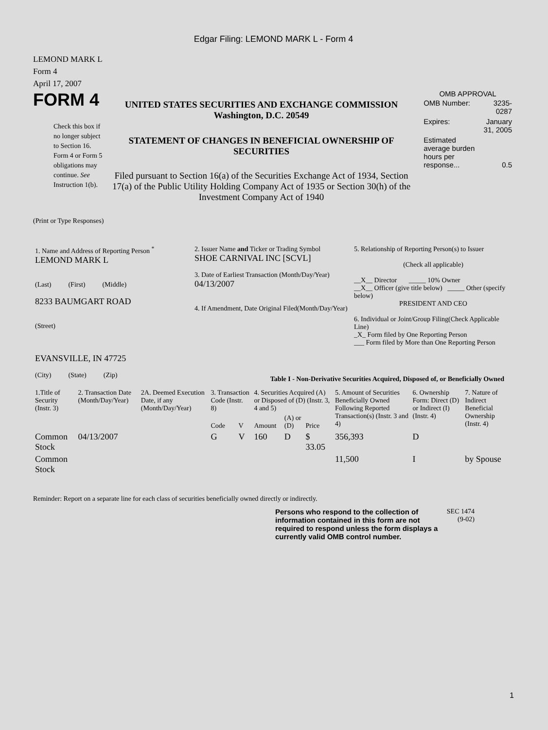Edgar Filing: LEMOND MARK L - Form 4
LEMOND MARK L
Form 4
April 17, 2007
FORM 4
Check this box if no longer subject to Section 16. Form 4 or Form 5 obligations may continue. See Instruction 1(b).
UNITED STATES SECURITIES AND EXCHANGE COMMISSION
Washington, D.C. 20549
STATEMENT OF CHANGES IN BENEFICIAL OWNERSHIP OF SECURITIES
Filed pursuant to Section 16(a) of the Securities Exchange Act of 1934, Section 17(a) of the Public Utility Holding Company Act of 1935 or Section 30(h) of the Investment Company Act of 1940
OMB APPROVAL
| OMB Number: | 3235-0287 |
| Expires: | January 31, 2005 |
| Estimated average burden hours per response... | 0.5 |
(Print or Type Responses)
| 1. Name and Address of Reporting Person <sup>*</sup> LEMOND MARK L (Last) (First) (Middle) 8233 BAUMGART ROAD (Street) EVANSVILLE, IN 47725 (City) (State) (Zip) | 2. Issuer Name and Ticker or Trading Symbol SHOE CARNIVAL INC [SCVL] 3. Date of Earliest Transaction (Month/Day/Year) 04/13/2007 4. If Amendment, Date Original Filed(Month/Day/Year) | 5. Relationship of Reporting Person(s) to Issuer (Check all applicable) __X__ Director _____ 10% Owner __X__ Officer (give title below) _____ Other (specify below) PRESIDENT AND CEO 6. Individual or Joint/Group Filing(Check Applicable Line) _X_ Form filed by One Reporting Person ___ Form filed by More than One Reporting Person |
Table I - Non-Derivative Securities Acquired, Disposed of, or Beneficially Owned
| 1.Title of Security (Instr. 3) | 2. Transaction Date (Month/Day/Year) | 2A. Deemed Execution Date, if any (Month/Day/Year) | 3. Transaction Code (Instr. 8) | | 4. Securities Acquired (A) or Disposed of (D) (Instr. 3, 4 and 5) | | | 5. Amount of Securities Beneficially Owned Following Reported Transaction(s) (Instr. 3 and 4) | 6. Ownership Form: Direct (D) or Indirect (I) (Instr. 4) | 7. Nature of Indirect Beneficial Ownership (Instr. 4) |
| --- | --- | --- | --- | --- | --- | --- | --- | --- | --- | --- |
| | | | Code | V | Amount | (A) or (D) | Price | | | |
| Common Stock | 04/13/2007 | | G | V | 160 | D | $ 33.05 | 356,393 | D | |
| Common Stock | | | | | | | | 11,500 | I | by Spouse |
Reminder: Report on a separate line for each class of securities beneficially owned directly or indirectly.
Persons who respond to the collection of information contained in this form are not required to respond unless the form displays a currently valid OMB control number.
SEC 1474 (9-02)
1